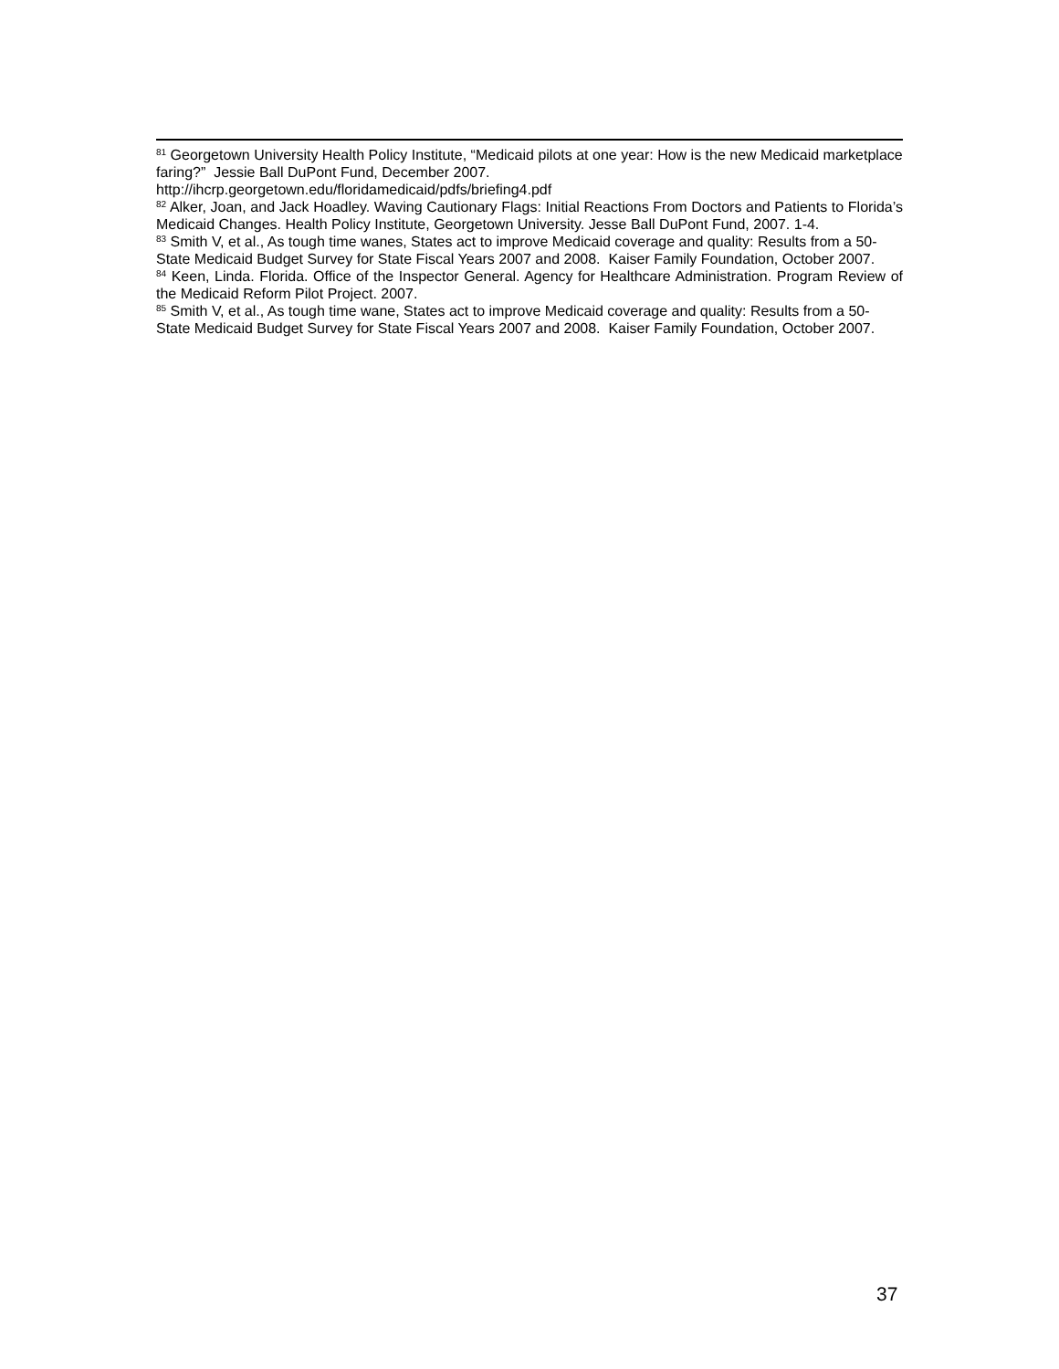<sup>81</sup> Georgetown University Health Policy Institute, “Medicaid pilots at one year: How is the new Medicaid marketplace faring?” Jessie Ball DuPont Fund, December 2007.
http://ihcrp.georgetown.edu/floridamedicaid/pdfs/briefing4.pdf
<sup>82</sup> Alker, Joan, and Jack Hoadley. Waving Cautionary Flags: Initial Reactions From Doctors and Patients to Florida’s Medicaid Changes. Health Policy Institute, Georgetown University. Jesse Ball DuPont Fund, 2007. 1-4.
<sup>83</sup> Smith V, et al., As tough time wanes, States act to improve Medicaid coverage and quality: Results from a 50-State Medicaid Budget Survey for State Fiscal Years 2007 and 2008. Kaiser Family Foundation, October 2007.
<sup>84</sup> Keen, Linda. Florida. Office of the Inspector General. Agency for Healthcare Administration. Program Review of the Medicaid Reform Pilot Project. 2007.
<sup>85</sup> Smith V, et al., As tough time wane, States act to improve Medicaid coverage and quality: Results from a 50-State Medicaid Budget Survey for State Fiscal Years 2007 and 2008. Kaiser Family Foundation, October 2007.
37